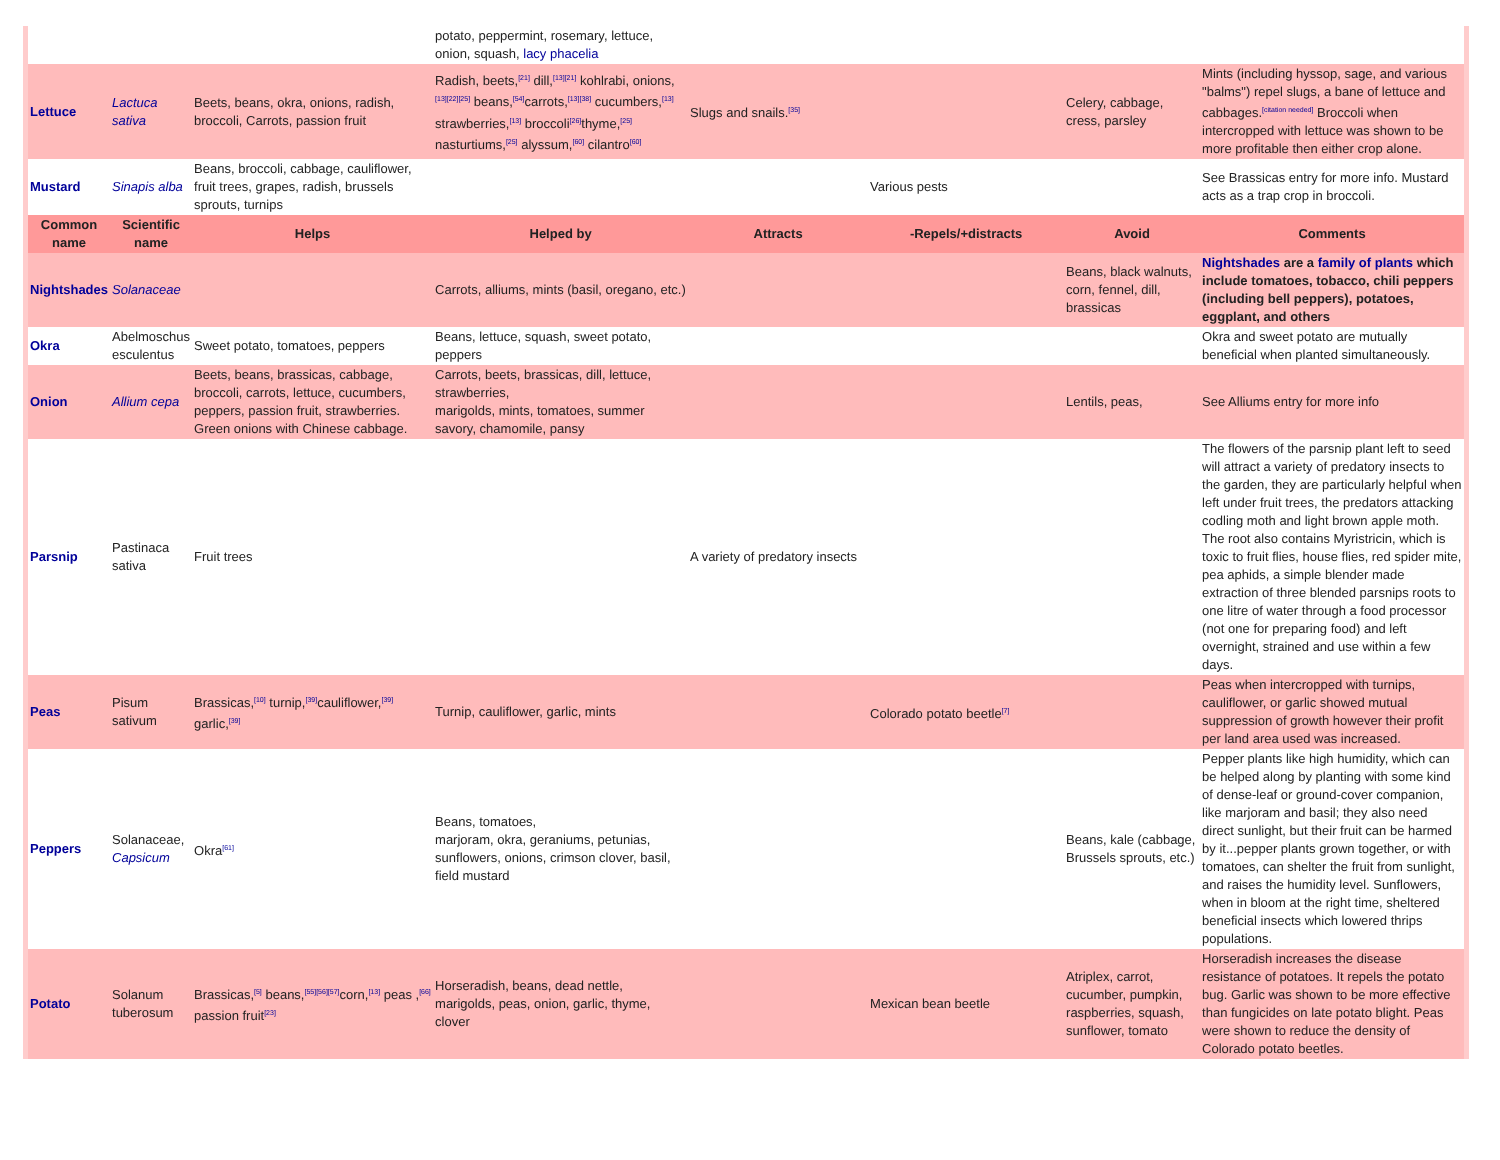| | | | potato, peppermint, rosemary, lettuce, onion, squash, lacy phacelia | | | | |
| Lettuce | Lactuca sativa | Beets, beans, okra, onions, radish, broccoli, Carrots, passion fruit | Radish, beets,<sup>[21]</sup> dill,<sup>[13][21]</sup> kohlrabi, onions,<sup>[13][22][25]</sup> beans,<sup>[54]</sup>carrots,<sup>[13][38]</sup> cucumbers,<sup>[13]</sup> strawberries,<sup>[13]</sup> broccoli<sup>[26]</sup>thyme,<sup>[25]</sup> nasturtiums,<sup>[25]</sup> alyssum,<sup>[60]</sup> cilantro<sup>[60]</sup> | Slugs and snails.<sup>[35]</sup> | | Celery, cabbage, cress, parsley | Mints (including hyssop, sage, and various "balms") repel slugs, a bane of lettuce and cabbages.<sup>[citation needed]</sup> Broccoli when intercropped with lettuce was shown to be more profitable then either crop alone. |
| Mustard | Sinapis alba | Beans, broccoli, cabbage, cauliflower, fruit trees, grapes, radish, brussels sprouts, turnips | | | Various pests | | See Brassicas entry for more info. Mustard acts as a trap crop in broccoli. |
| Common name | Scientific name | Helps | Helped by | Attracts | -Repels/+distracts | Avoid | Comments |
| Nightshades | Solanaceae | | Carrots, alliums, mints (basil, oregano, etc.) | | | Beans, black walnuts, corn, fennel, dill, brassicas | Nightshades are a family of plants which include tomatoes, tobacco, chili peppers (including bell peppers), potatoes, eggplant, and others |
| Okra | Abelmoschus esculentus | Sweet potato, tomatoes, peppers | Beans, lettuce, squash, sweet potato, peppers | | | | Okra and sweet potato are mutually beneficial when planted simultaneously. |
| Onion | Allium cepa | Beets, beans, brassicas, cabbage, broccoli, carrots, lettuce, cucumbers, peppers, passion fruit, strawberries. Green onions with Chinese cabbage. | Carrots, beets, brassicas, dill, lettuce, strawberries, marigolds, mints, tomatoes, summer savory, chamomile, pansy | | | Lentils, peas, | See Alliums entry for more info |
| Parsnip | Pastinaca sativa | Fruit trees | | A variety of predatory insects | | | The flowers of the parsnip plant left to seed will attract a variety of predatory insects to the garden, they are particularly helpful when left under fruit trees, the predators attacking codling moth and light brown apple moth. The root also contains Myristricin, which is toxic to fruit flies, house flies, red spider mite, pea aphids, a simple blender made extraction of three blended parsnips roots to one litre of water through a food processor (not one for preparing food) and left overnight, strained and use within a few days. |
| Peas | Pisum sativum | Brassicas,<sup>[10]</sup> turnip,<sup>[39]</sup>cauliflower,<sup>[39]</sup> garlic,<sup>[39]</sup> | Turnip, cauliflower, garlic, mints | | Colorado potato beetle<sup>[7]</sup> | | Peas when intercropped with turnips, cauliflower, or garlic showed mutual suppression of growth however their profit per land area used was increased. |
| Peppers | Solanaceae, Capsicum | Okra<sup>[61]</sup> | Beans, tomatoes, marjoram, okra, geraniums, petunias, sunflowers, onions, crimson clover, basil, field mustard | | | Beans, kale (cabbage, Brussels sprouts, etc.) | Pepper plants like high humidity, which can be helped along by planting with some kind of dense-leaf or ground-cover companion, like marjoram and basil; they also need direct sunlight, but their fruit can be harmed by it...pepper plants grown together, or with tomatoes, can shelter the fruit from sunlight, and raises the humidity level. Sunflowers, when in bloom at the right time, sheltered beneficial insects which lowered thrips populations. |
| Potato | Solanum tuberosum | Brassicas,<sup>[5]</sup> beans,<sup>[55][56][57]</sup>corn,<sup>[13]</sup> peas ,<sup>[66]</sup> passion fruit<sup>[23]</sup> | Horseradish, beans, dead nettle, marigolds, peas, onion, garlic, thyme, clover | | Mexican bean beetle | Atriplex, carrot, cucumber, pumpkin, raspberries, squash, sunflower, tomato | Horseradish increases the disease resistance of potatoes. It repels the potato bug. Garlic was shown to be more effective than fungicides on late potato blight. Peas were shown to reduce the density of Colorado potato beetles. |